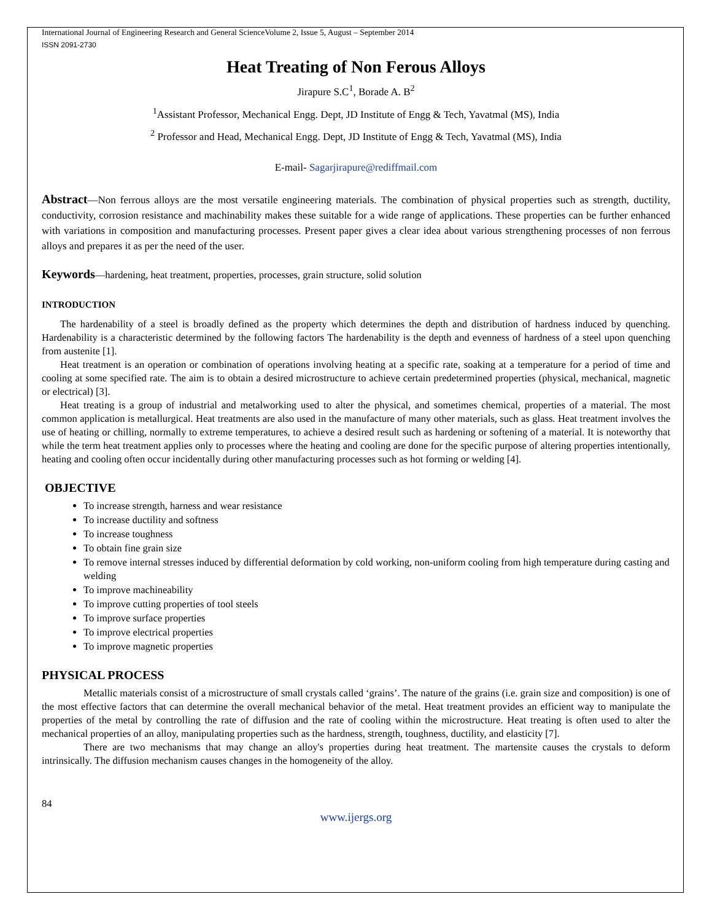International Journal of Engineering Research and General ScienceVolume 2, Issue 5, August – September 2014
ISSN 2091-2730
Heat Treating of Non Ferous Alloys
Jirapure S.C<sup>1</sup>, Borade A. B<sup>2</sup>
<sup>1</sup> Assistant Professor, Mechanical Engg. Dept, JD Institute of Engg & Tech, Yavatmal (MS), India
<sup>2</sup> Professor and Head, Mechanical Engg. Dept, JD Institute of Engg & Tech, Yavatmal (MS), India
E-mail- Sagarjirapure@rediffmail.com
Abstract—Non ferrous alloys are the most versatile engineering materials. The combination of physical properties such as strength, ductility, conductivity, corrosion resistance and machinability makes these suitable for a wide range of applications. These properties can be further enhanced with variations in composition and manufacturing processes. Present paper gives a clear idea about various strengthening processes of non ferrous alloys and prepares it as per the need of the user.
Keywords—hardening, heat treatment, properties, processes, grain structure, solid solution
INTRODUCTION
The hardenability of a steel is broadly defined as the property which determines the depth and distribution of hardness induced by quenching. Hardenability is a characteristic determined by the following factors The hardenability is the depth and evenness of hardness of a steel upon quenching from austenite [1].
Heat treatment is an operation or combination of operations involving heating at a specific rate, soaking at a temperature for a period of time and cooling at some specified rate. The aim is to obtain a desired microstructure to achieve certain predetermined properties (physical, mechanical, magnetic or electrical) [3].
Heat treating is a group of industrial and metalworking used to alter the physical, and sometimes chemical, properties of a material. The most common application is metallurgical. Heat treatments are also used in the manufacture of many other materials, such as glass. Heat treatment involves the use of heating or chilling, normally to extreme temperatures, to achieve a desired result such as hardening or softening of a material. It is noteworthy that while the term heat treatment applies only to processes where the heating and cooling are done for the specific purpose of altering properties intentionally, heating and cooling often occur incidentally during other manufacturing processes such as hot forming or welding [4].
OBJECTIVE
To increase strength, harness and wear resistance
To increase ductility and softness
To increase toughness
To obtain fine grain size
To remove internal stresses induced by differential deformation by cold working, non-uniform cooling from high temperature during casting and welding
To improve machineability
To improve cutting properties of tool steels
To improve surface properties
To improve electrical properties
To improve magnetic properties
PHYSICAL PROCESS
Metallic materials consist of a microstructure of small crystals called ‘grains’. The nature of the grains (i.e. grain size and composition) is one of the most effective factors that can determine the overall mechanical behavior of the metal. Heat treatment provides an efficient way to manipulate the properties of the metal by controlling the rate of diffusion and the rate of cooling within the microstructure. Heat treating is often used to alter the mechanical properties of an alloy, manipulating properties such as the hardness, strength, toughness, ductility, and elasticity [7].
There are two mechanisms that may change an alloy's properties during heat treatment. The martensite causes the crystals to deform intrinsically. The diffusion mechanism causes changes in the homogeneity of the alloy.
84
www.ijergs.org